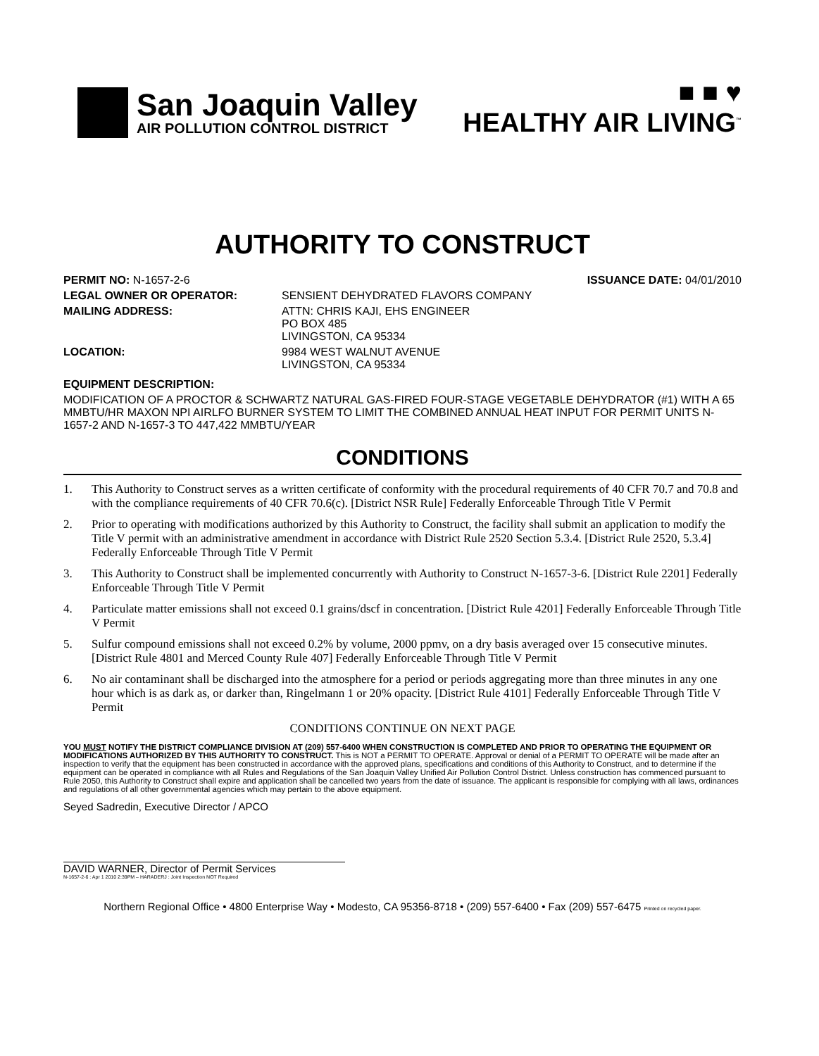San Joaquin Valley
AIR POLLUTION CONTROL DISTRICT
■ ■ ♥
HEALTHY AIR LIVING<sup>™</sup>
AUTHORITY TO CONSTRUCT
PERMIT NO: N-1657-2-6 ISSUANCE DATE: 04/01/2010
LEGAL OWNER OR OPERATOR: SENSIENT DEHYDRATED FLAVORS COMPANY
MAILING ADDRESS: ATTN: CHRIS KAJI, EHS ENGINEER
PO BOX 485
LIVINGSTON, CA 95334
LOCATION: 9984 WEST WALNUT AVENUE
LIVINGSTON, CA 95334
EQUIPMENT DESCRIPTION:
MODIFICATION OF A PROCTOR & SCHWARTZ NATURAL GAS-FIRED FOUR-STAGE VEGETABLE DEHYDRATOR (#1) WITH A 65 MMBTU/HR MAXON NPI AIRLFO BURNER SYSTEM TO LIMIT THE COMBINED ANNUAL HEAT INPUT FOR PERMIT UNITS N-1657-2 AND N-1657-3 TO 447,422 MMBTU/YEAR
CONDITIONS
1. This Authority to Construct serves as a written certificate of conformity with the procedural requirements of 40 CFR 70.7 and 70.8 and with the compliance requirements of 40 CFR 70.6(c). [District NSR Rule] Federally Enforceable Through Title V Permit
2. Prior to operating with modifications authorized by this Authority to Construct, the facility shall submit an application to modify the Title V permit with an administrative amendment in accordance with District Rule 2520 Section 5.3.4. [District Rule 2520, 5.3.4] Federally Enforceable Through Title V Permit
3. This Authority to Construct shall be implemented concurrently with Authority to Construct N-1657-3-6. [District Rule 2201] Federally Enforceable Through Title V Permit
4. Particulate matter emissions shall not exceed 0.1 grains/dscf in concentration. [District Rule 4201] Federally Enforceable Through Title V Permit
5. Sulfur compound emissions shall not exceed 0.2% by volume, 2000 ppmv, on a dry basis averaged over 15 consecutive minutes. [District Rule 4801 and Merced County Rule 407] Federally Enforceable Through Title V Permit
6. No air contaminant shall be discharged into the atmosphere for a period or periods aggregating more than three minutes in any one hour which is as dark as, or darker than, Ringelmann 1 or 20% opacity. [District Rule 4101] Federally Enforceable Through Title V Permit
CONDITIONS CONTINUE ON NEXT PAGE
YOU MUST NOTIFY THE DISTRICT COMPLIANCE DIVISION AT (209) 557-6400 WHEN CONSTRUCTION IS COMPLETED AND PRIOR TO OPERATING THE EQUIPMENT OR MODIFICATIONS AUTHORIZED BY THIS AUTHORITY TO CONSTRUCT. This is NOT a PERMIT TO OPERATE. Approval or denial of a PERMIT TO OPERATE will be made after an inspection to verify that the equipment has been constructed in accordance with the approved plans, specifications and conditions of this Authority to Construct, and to determine if the equipment can be operated in compliance with all Rules and Regulations of the San Joaquin Valley Unified Air Pollution Control District. Unless construction has commenced pursuant to Rule 2050, this Authority to Construct shall expire and application shall be cancelled two years from the date of issuance. The applicant is responsible for complying with all laws, ordinances and regulations of all other governmental agencies which may pertain to the above equipment.
Seyed Sadredin, Executive Director / APCO
DAVID WARNER, Director of Permit Services
N-1657-2-6 : Apr 1 2010 2:39PM – HARADERJ : Joint Inspection NOT Required
Northern Regional Office • 4800 Enterprise Way • Modesto, CA 95356-8718 • (209) 557-6400 • Fax (209) 557-6475 Printed on recycled paper.